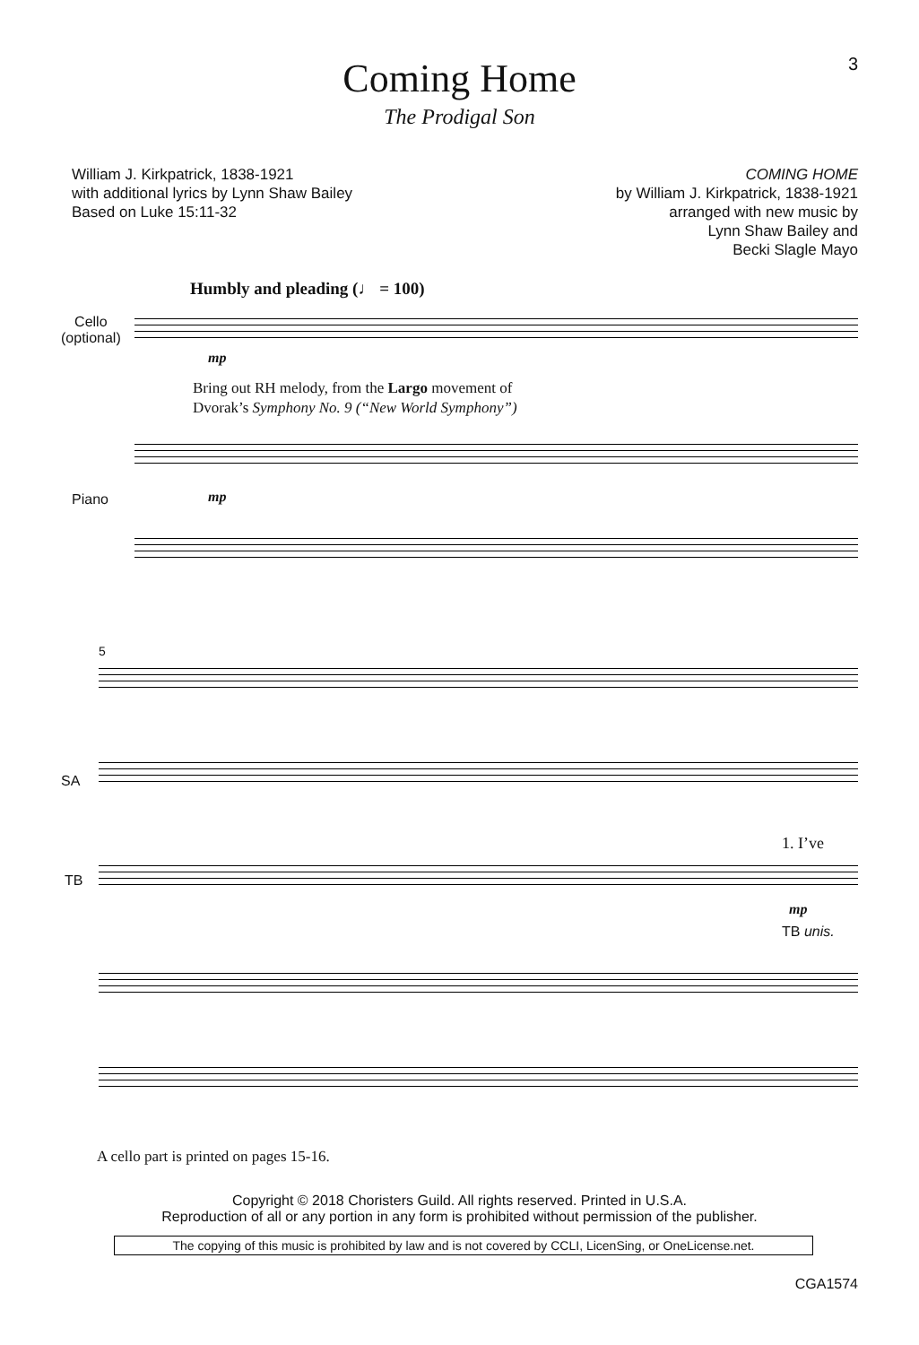3
Coming Home
The Prodigal Son
William J. Kirkpatrick, 1838-1921
with additional lyrics by Lynn Shaw Bailey
Based on Luke 15:11-32
COMING HOME
by William J. Kirkpatrick, 1838-1921
arranged with new music by
Lynn Shaw Bailey and
Becki Slagle Mayo
Humbly and pleading (♩ = 100)
Cello
(optional)
mp
Bring out RH melody, from the Largo movement of
Dvorak’s Symphony No. 9 (“New World Symphony”)
mp
Piano
5
SA
1. I’ve
TB
mp
TB unis.
A cello part is printed on pages 15-16.
Copyright © 2018 Choristers Guild. All rights reserved. Printed in U.S.A.
Reproduction of all or any portion in any form is prohibited without permission of the publisher.
The copying of this music is prohibited by law and is not covered by CCLI, LicenSing, or OneLicense.net.
CGA1574